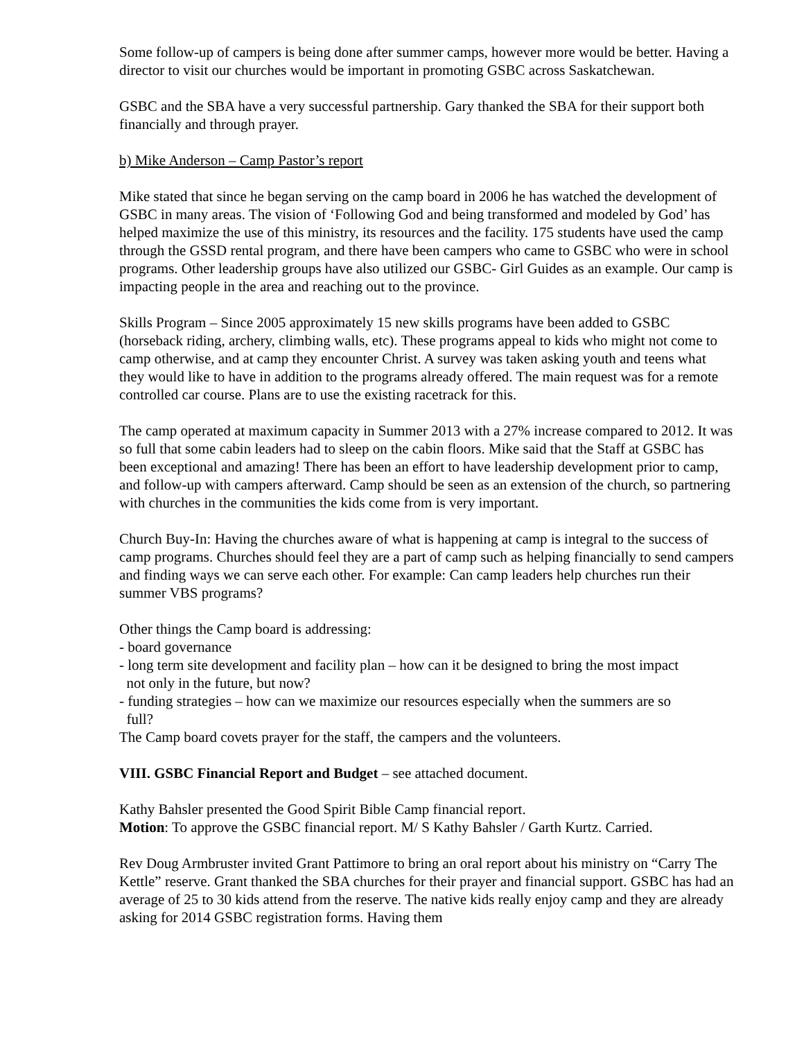Some follow-up of campers is being done after summer camps, however more would be better. Having a director to visit our churches would be important in promoting GSBC across Saskatchewan.
GSBC and the SBA have a very successful partnership. Gary thanked the SBA for their support both financially and through prayer.
b) Mike Anderson – Camp Pastor’s report
Mike stated that since he began serving on the camp board in 2006 he has watched the development of GSBC in many areas. The vision of ‘Following God and being transformed and modeled by God’ has helped maximize the use of this ministry, its resources and the facility. 175 students have used the camp through the GSSD rental program, and there have been campers who came to GSBC who were in school programs. Other leadership groups have also utilized our GSBC- Girl Guides as an example. Our camp is impacting people in the area and reaching out to the province.
Skills Program – Since 2005 approximately 15 new skills programs have been added to GSBC (horseback riding, archery, climbing walls, etc). These programs appeal to kids who might not come to camp otherwise, and at camp they encounter Christ. A survey was taken asking youth and teens what they would like to have in addition to the programs already offered. The main request was for a remote controlled car course. Plans are to use the existing racetrack for this.
The camp operated at maximum capacity in Summer 2013 with a 27% increase compared to 2012. It was so full that some cabin leaders had to sleep on the cabin floors. Mike said that the Staff at GSBC has been exceptional and amazing! There has been an effort to have leadership development prior to camp, and follow-up with campers afterward. Camp should be seen as an extension of the church, so partnering with churches in the communities the kids come from is very important.
Church Buy-In: Having the churches aware of what is happening at camp is integral to the success of camp programs. Churches should feel they are a part of camp such as helping financially to send campers and finding ways we can serve each other. For example: Can camp leaders help churches run their summer VBS programs?
Other things the Camp board is addressing:
- board governance
- long term site development and facility plan – how can it be designed to bring the most impact
not only in the future, but now?
- funding strategies – how can we maximize our resources especially when the summers are so
full?
The Camp board covets prayer for the staff, the campers and the volunteers.
VIII. GSBC Financial Report and Budget – see attached document.
Kathy Bahsler presented the Good Spirit Bible Camp financial report.
Motion: To approve the GSBC financial report. M/ S Kathy Bahsler / Garth Kurtz. Carried.
Rev Doug Armbruster invited Grant Pattimore to bring an oral report about his ministry on “Carry The Kettle” reserve. Grant thanked the SBA churches for their prayer and financial support. GSBC has had an average of 25 to 30 kids attend from the reserve. The native kids really enjoy camp and they are already asking for 2014 GSBC registration forms. Having them